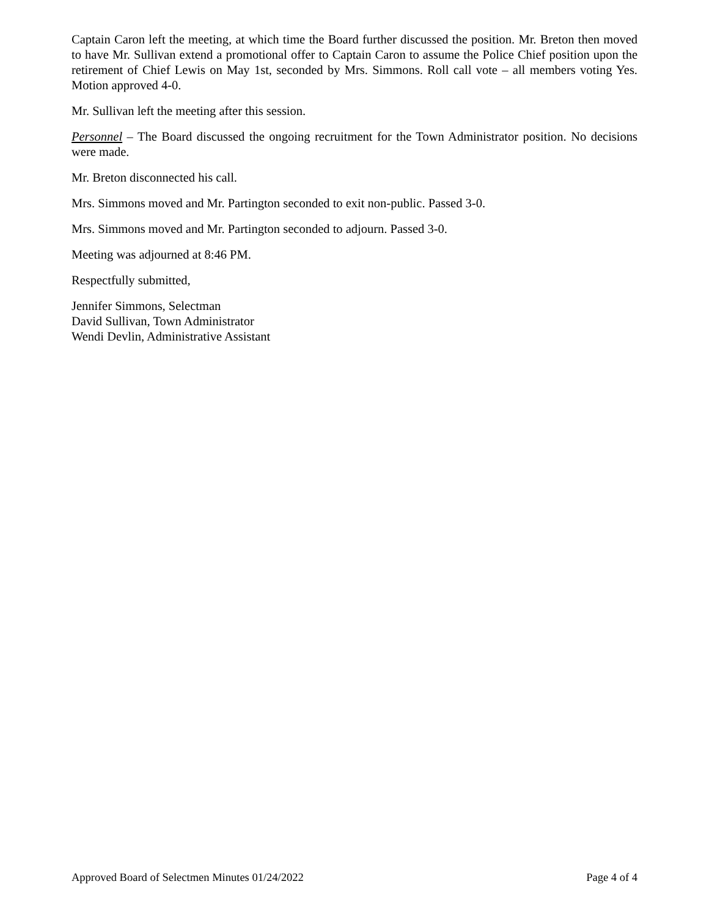Captain Caron left the meeting, at which time the Board further discussed the position. Mr. Breton then moved to have Mr. Sullivan extend a promotional offer to Captain Caron to assume the Police Chief position upon the retirement of Chief Lewis on May 1st, seconded by Mrs. Simmons. Roll call vote – all members voting Yes. Motion approved 4-0.
Mr. Sullivan left the meeting after this session.
Personnel – The Board discussed the ongoing recruitment for the Town Administrator position. No decisions were made.
Mr. Breton disconnected his call.
Mrs. Simmons moved and Mr. Partington seconded to exit non-public. Passed 3-0.
Mrs. Simmons moved and Mr. Partington seconded to adjourn. Passed 3-0.
Meeting was adjourned at 8:46 PM.
Respectfully submitted,
Jennifer Simmons, Selectman
David Sullivan, Town Administrator
Wendi Devlin, Administrative Assistant
Approved Board of Selectmen Minutes 01/24/2022 Page 4 of 4